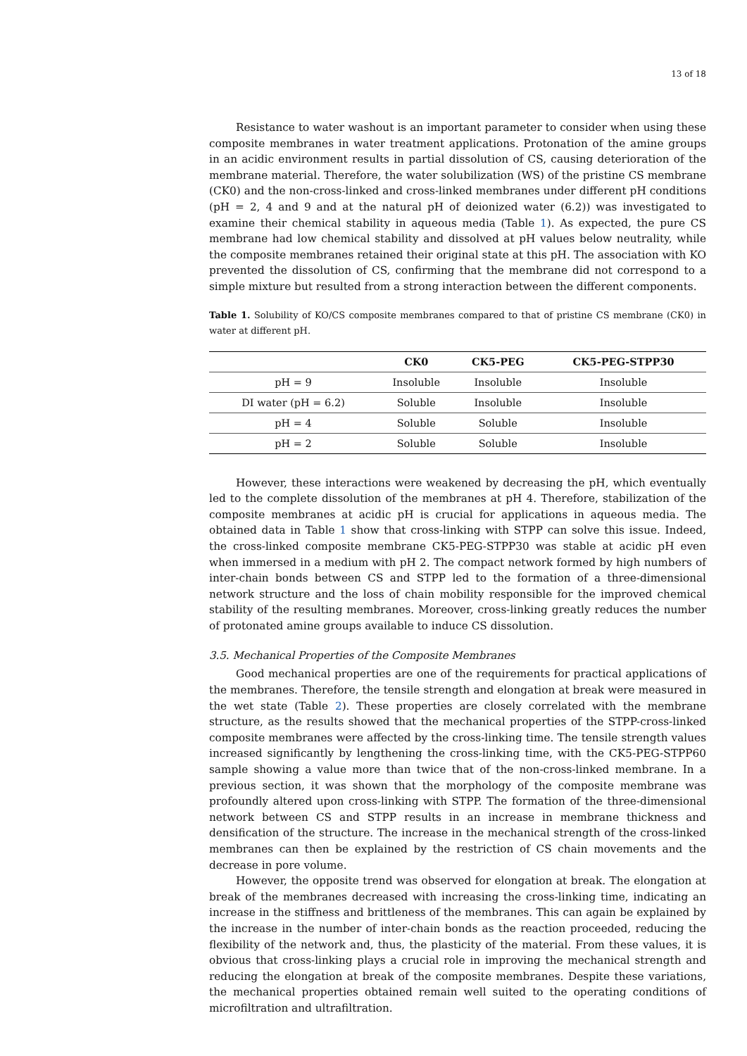13 of 18
Resistance to water washout is an important parameter to consider when using these composite membranes in water treatment applications. Protonation of the amine groups in an acidic environment results in partial dissolution of CS, causing deterioration of the membrane material. Therefore, the water solubilization (WS) of the pristine CS membrane (CK0) and the non-cross-linked and cross-linked membranes under different pH conditions (pH = 2, 4 and 9 and at the natural pH of deionized water (6.2)) was investigated to examine their chemical stability in aqueous media (Table 1). As expected, the pure CS membrane had low chemical stability and dissolved at pH values below neutrality, while the composite membranes retained their original state at this pH. The association with KO prevented the dissolution of CS, confirming that the membrane did not correspond to a simple mixture but resulted from a strong interaction between the different components.
Table 1. Solubility of KO/CS composite membranes compared to that of pristine CS membrane (CK0) in water at different pH.
| | CK0 | CK5-PEG | CK5-PEG-STPP30 |
| --- | --- | --- | --- |
| pH = 9 | Insoluble | Insoluble | Insoluble |
| DI water (pH = 6.2) | Soluble | Insoluble | Insoluble |
| pH = 4 | Soluble | Soluble | Insoluble |
| pH = 2 | Soluble | Soluble | Insoluble |
However, these interactions were weakened by decreasing the pH, which eventually led to the complete dissolution of the membranes at pH 4. Therefore, stabilization of the composite membranes at acidic pH is crucial for applications in aqueous media. The obtained data in Table 1 show that cross-linking with STPP can solve this issue. Indeed, the cross-linked composite membrane CK5-PEG-STPP30 was stable at acidic pH even when immersed in a medium with pH 2. The compact network formed by high numbers of inter-chain bonds between CS and STPP led to the formation of a three-dimensional network structure and the loss of chain mobility responsible for the improved chemical stability of the resulting membranes. Moreover, cross-linking greatly reduces the number of protonated amine groups available to induce CS dissolution.
3.5. Mechanical Properties of the Composite Membranes
Good mechanical properties are one of the requirements for practical applications of the membranes. Therefore, the tensile strength and elongation at break were measured in the wet state (Table 2). These properties are closely correlated with the membrane structure, as the results showed that the mechanical properties of the STPP-cross-linked composite membranes were affected by the cross-linking time. The tensile strength values increased significantly by lengthening the cross-linking time, with the CK5-PEG-STPP60 sample showing a value more than twice that of the non-cross-linked membrane. In a previous section, it was shown that the morphology of the composite membrane was profoundly altered upon cross-linking with STPP. The formation of the three-dimensional network between CS and STPP results in an increase in membrane thickness and densification of the structure. The increase in the mechanical strength of the cross-linked membranes can then be explained by the restriction of CS chain movements and the decrease in pore volume.
However, the opposite trend was observed for elongation at break. The elongation at break of the membranes decreased with increasing the cross-linking time, indicating an increase in the stiffness and brittleness of the membranes. This can again be explained by the increase in the number of inter-chain bonds as the reaction proceeded, reducing the flexibility of the network and, thus, the plasticity of the material. From these values, it is obvious that cross-linking plays a crucial role in improving the mechanical strength and reducing the elongation at break of the composite membranes. Despite these variations, the mechanical properties obtained remain well suited to the operating conditions of microfiltration and ultrafiltration.